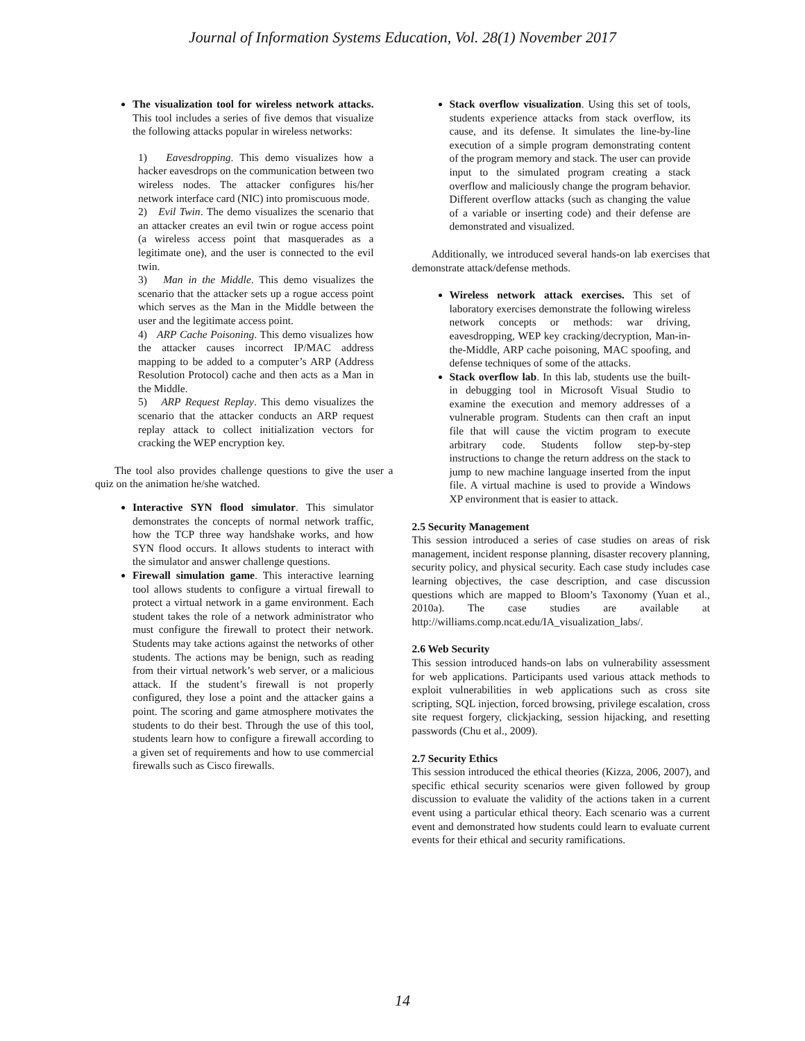Journal of Information Systems Education, Vol. 28(1) November 2017
The visualization tool for wireless network attacks. This tool includes a series of five demos that visualize the following attacks popular in wireless networks:
1) Eavesdropping. This demo visualizes how a hacker eavesdrops on the communication between two wireless nodes. The attacker configures his/her network interface card (NIC) into promiscuous mode.
2) Evil Twin. The demo visualizes the scenario that an attacker creates an evil twin or rogue access point (a wireless access point that masquerades as a legitimate one), and the user is connected to the evil twin.
3) Man in the Middle. This demo visualizes the scenario that the attacker sets up a rogue access point which serves as the Man in the Middle between the user and the legitimate access point.
4) ARP Cache Poisoning. This demo visualizes how the attacker causes incorrect IP/MAC address mapping to be added to a computer’s ARP (Address Resolution Protocol) cache and then acts as a Man in the Middle.
5) ARP Request Replay. This demo visualizes the scenario that the attacker conducts an ARP request replay attack to collect initialization vectors for cracking the WEP encryption key.
The tool also provides challenge questions to give the user a quiz on the animation he/she watched.
Interactive SYN flood simulator. This simulator demonstrates the concepts of normal network traffic, how the TCP three way handshake works, and how SYN flood occurs. It allows students to interact with the simulator and answer challenge questions.
Firewall simulation game. This interactive learning tool allows students to configure a virtual firewall to protect a virtual network in a game environment. Each student takes the role of a network administrator who must configure the firewall to protect their network. Students may take actions against the networks of other students. The actions may be benign, such as reading from their virtual network’s web server, or a malicious attack. If the student’s firewall is not properly configured, they lose a point and the attacker gains a point. The scoring and game atmosphere motivates the students to do their best. Through the use of this tool, students learn how to configure a firewall according to a given set of requirements and how to use commercial firewalls such as Cisco firewalls.
Stack overflow visualization. Using this set of tools, students experience attacks from stack overflow, its cause, and its defense. It simulates the line-by-line execution of a simple program demonstrating content of the program memory and stack. The user can provide input to the simulated program creating a stack overflow and maliciously change the program behavior. Different overflow attacks (such as changing the value of a variable or inserting code) and their defense are demonstrated and visualized.
Additionally, we introduced several hands-on lab exercises that demonstrate attack/defense methods.
Wireless network attack exercises. This set of laboratory exercises demonstrate the following wireless network concepts or methods: war driving, eavesdropping, WEP key cracking/decryption, Man-in-the-Middle, ARP cache poisoning, MAC spoofing, and defense techniques of some of the attacks.
Stack overflow lab. In this lab, students use the built-in debugging tool in Microsoft Visual Studio to examine the execution and memory addresses of a vulnerable program. Students can then craft an input file that will cause the victim program to execute arbitrary code. Students follow step-by-step instructions to change the return address on the stack to jump to new machine language inserted from the input file. A virtual machine is used to provide a Windows XP environment that is easier to attack.
2.5 Security Management
This session introduced a series of case studies on areas of risk management, incident response planning, disaster recovery planning, security policy, and physical security. Each case study includes case learning objectives, the case description, and case discussion questions which are mapped to Bloom’s Taxonomy (Yuan et al., 2010a). The case studies are available at http://williams.comp.ncat.edu/IA_visualization_labs/.
2.6 Web Security
This session introduced hands-on labs on vulnerability assessment for web applications. Participants used various attack methods to exploit vulnerabilities in web applications such as cross site scripting, SQL injection, forced browsing, privilege escalation, cross site request forgery, clickjacking, session hijacking, and resetting passwords (Chu et al., 2009).
2.7 Security Ethics
This session introduced the ethical theories (Kizza, 2006, 2007), and specific ethical security scenarios were given followed by group discussion to evaluate the validity of the actions taken in a current event using a particular ethical theory. Each scenario was a current event and demonstrated how students could learn to evaluate current events for their ethical and security ramifications.
14